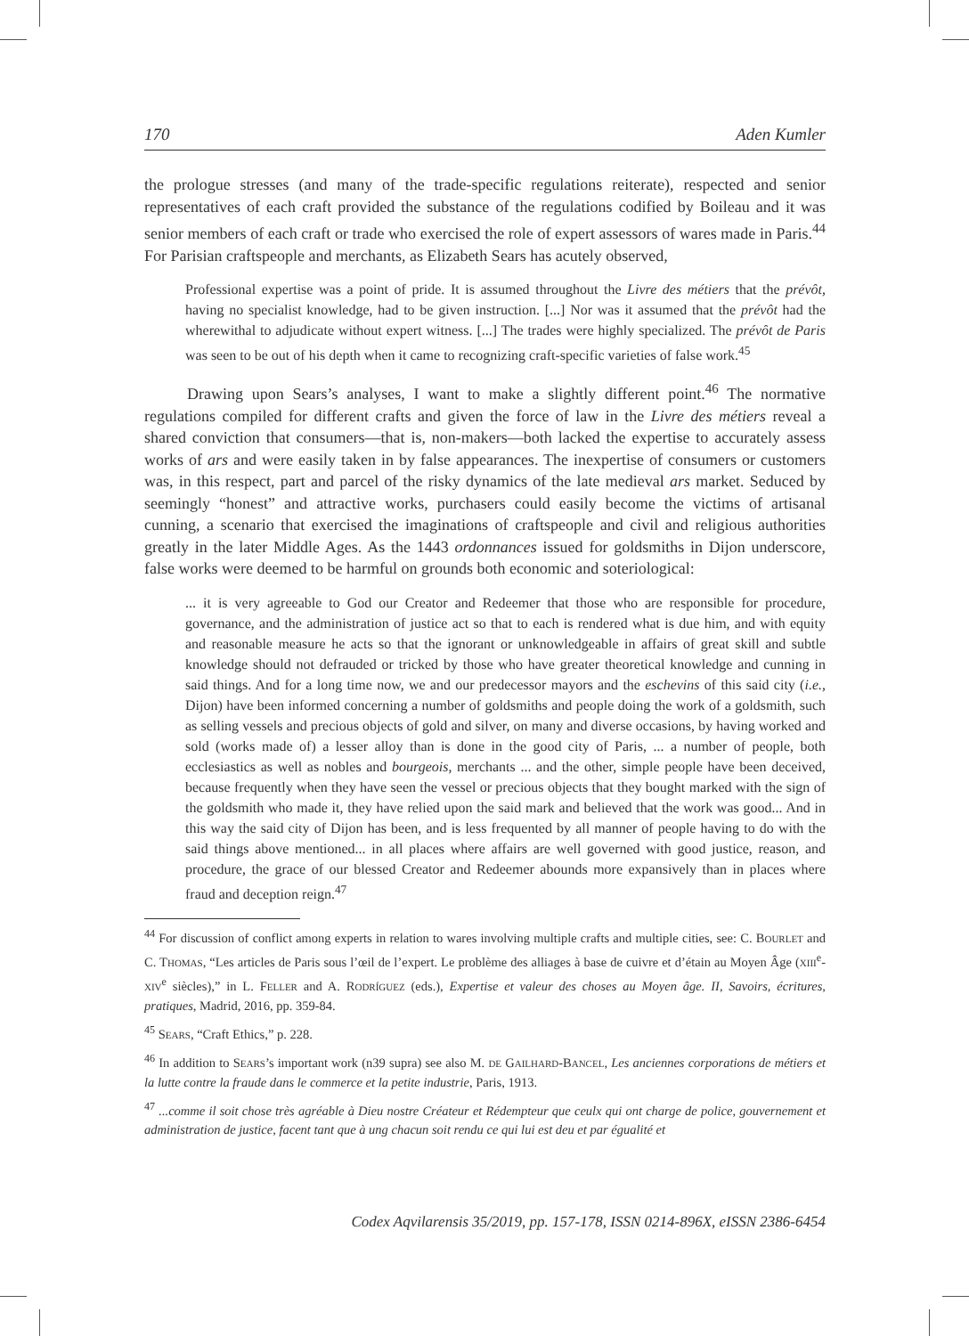170 Aden Kumler
the prologue stresses (and many of the trade-specific regulations reiterate), respected and senior representatives of each craft provided the substance of the regulations codified by Boileau and it was senior members of each craft or trade who exercised the role of expert assessors of wares made in Paris.<sup>44</sup> For Parisian craftspeople and merchants, as Elizabeth Sears has acutely observed,
Professional expertise was a point of pride. It is assumed throughout the Livre des métiers that the prévôt, having no specialist knowledge, had to be given instruction. [...] Nor was it assumed that the prévôt had the wherewithal to adjudicate without expert witness. [...] The trades were highly specialized. The prévôt de Paris was seen to be out of his depth when it came to recognizing craft-specific varieties of false work.<sup>45</sup>
Drawing upon Sears’s analyses, I want to make a slightly different point.<sup>46</sup> The normative regulations compiled for different crafts and given the force of law in the Livre des métiers reveal a shared conviction that consumers—that is, non-makers—both lacked the expertise to accurately assess works of ars and were easily taken in by false appearances. The inexpertise of consumers or customers was, in this respect, part and parcel of the risky dynamics of the late medieval ars market. Seduced by seemingly “honest” and attractive works, purchasers could easily become the victims of artisanal cunning, a scenario that exercised the imaginations of craftspeople and civil and religious authorities greatly in the later Middle Ages. As the 1443 ordonnances issued for goldsmiths in Dijon underscore, false works were deemed to be harmful on grounds both economic and soteriological:
... it is very agreeable to God our Creator and Redeemer that those who are responsible for procedure, governance, and the administration of justice act so that to each is rendered what is due him, and with equity and reasonable measure he acts so that the ignorant or unknowledgeable in affairs of great skill and subtle knowledge should not defrauded or tricked by those who have greater theoretical knowledge and cunning in said things. And for a long time now, we and our predecessor mayors and the eschevins of this said city (i.e., Dijon) have been informed concerning a number of goldsmiths and people doing the work of a goldsmith, such as selling vessels and precious objects of gold and silver, on many and diverse occasions, by having worked and sold (works made of) a lesser alloy than is done in the good city of Paris, ... a number of people, both ecclesiastics as well as nobles and bourgeois, merchants ... and the other, simple people have been deceived, because frequently when they have seen the vessel or precious objects that they bought marked with the sign of the goldsmith who made it, they have relied upon the said mark and believed that the work was good... And in this way the said city of Dijon has been, and is less frequented by all manner of people having to do with the said things above mentioned... in all places where affairs are well governed with good justice, reason, and procedure, the grace of our blessed Creator and Redeemer abounds more expansively than in places where fraud and deception reign.<sup>47</sup>
<sup>44</sup> For discussion of conflict among experts in relation to wares involving multiple crafts and multiple cities, see: C. BOURLET and C. THOMAS, “Les articles de Paris sous l’œil de l’expert. Le problème des alliages à base de cuivre et d’étain au Moyen Âge (XIII<sup>e</sup>-XIV<sup>e</sup> siècles),” in L. FELLER and A. RODRÍGUEZ (eds.), Expertise et valeur des choses au Moyen âge. II, Savoirs, écritures, pratiques, Madrid, 2016, pp. 359-84.
<sup>45</sup> SEARS, “Craft Ethics,” p. 228.
<sup>46</sup> In addition to SEARS’s important work (n39 supra) see also M. DE GAILHARD-BANCEL, Les anciennes corporations de métiers et la lutte contre la fraude dans le commerce et la petite industrie, Paris, 1913.
<sup>47</sup> ...comme il soit chose très agréable à Dieu nostre Créateur et Rédempteur que ceulx qui ont charge de police, gouvernement et administration de justice, facent tant que à ung chacun soit rendu ce qui lui est deu et par égualité et
Codex Aqvilarensis 35/2019, pp. 157-178, ISSN 0214-896X, eISSN 2386-6454